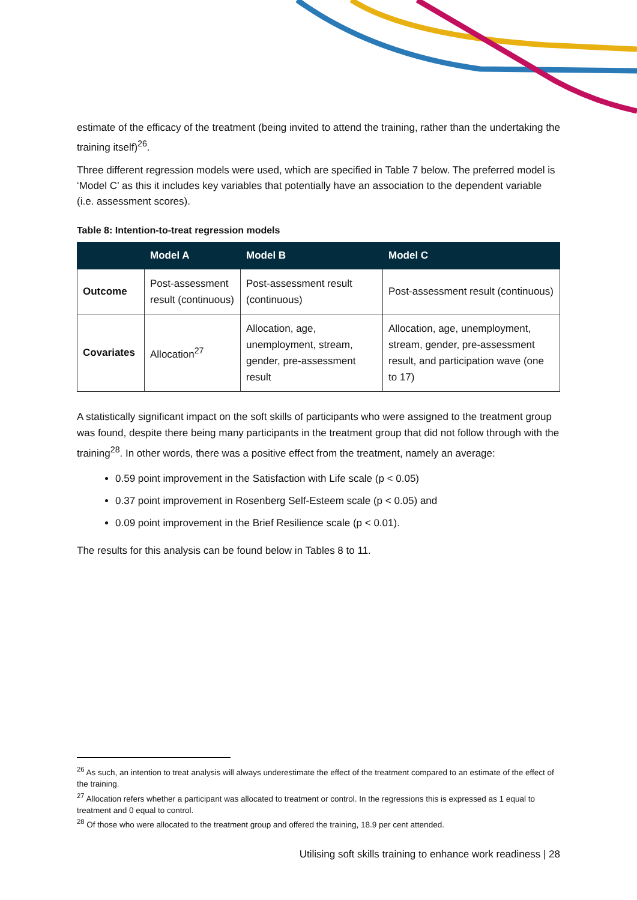estimate of the efficacy of the treatment (being invited to attend the training, rather than the undertaking the training itself)<sup>26</sup>.
Three different regression models were used, which are specified in Table 7 below. The preferred model is ‘Model C’ as this it includes key variables that potentially have an association to the dependent variable (i.e. assessment scores).
Table 8: Intention-to-treat regression models
| | Model A | Model B | Model C |
| --- | --- | --- | --- |
| Outcome | Post-assessment result (continuous) | Post-assessment result (continuous) | Post-assessment result (continuous) |
| Covariates | Allocation<sup>27</sup> | Allocation, age, unemployment, stream, gender, pre-assessment result | Allocation, age, unemployment, stream, gender, pre-assessment result, and participation wave (one to 17) |
A statistically significant impact on the soft skills of participants who were assigned to the treatment group was found, despite there being many participants in the treatment group that did not follow through with the training<sup>28</sup>. In other words, there was a positive effect from the treatment, namely an average:
0.59 point improvement in the Satisfaction with Life scale (p < 0.05)
0.37 point improvement in Rosenberg Self-Esteem scale (p < 0.05) and
0.09 point improvement in the Brief Resilience scale (p < 0.01).
The results for this analysis can be found below in Tables 8 to 11.
<sup>26</sup> As such, an intention to treat analysis will always underestimate the effect of the treatment compared to an estimate of the effect of the training.
<sup>27</sup> Allocation refers whether a participant was allocated to treatment or control. In the regressions this is expressed as 1 equal to treatment and 0 equal to control.
<sup>28</sup> Of those who were allocated to the treatment group and offered the training, 18.9 per cent attended.
Utilising soft skills training to enhance work readiness | 28